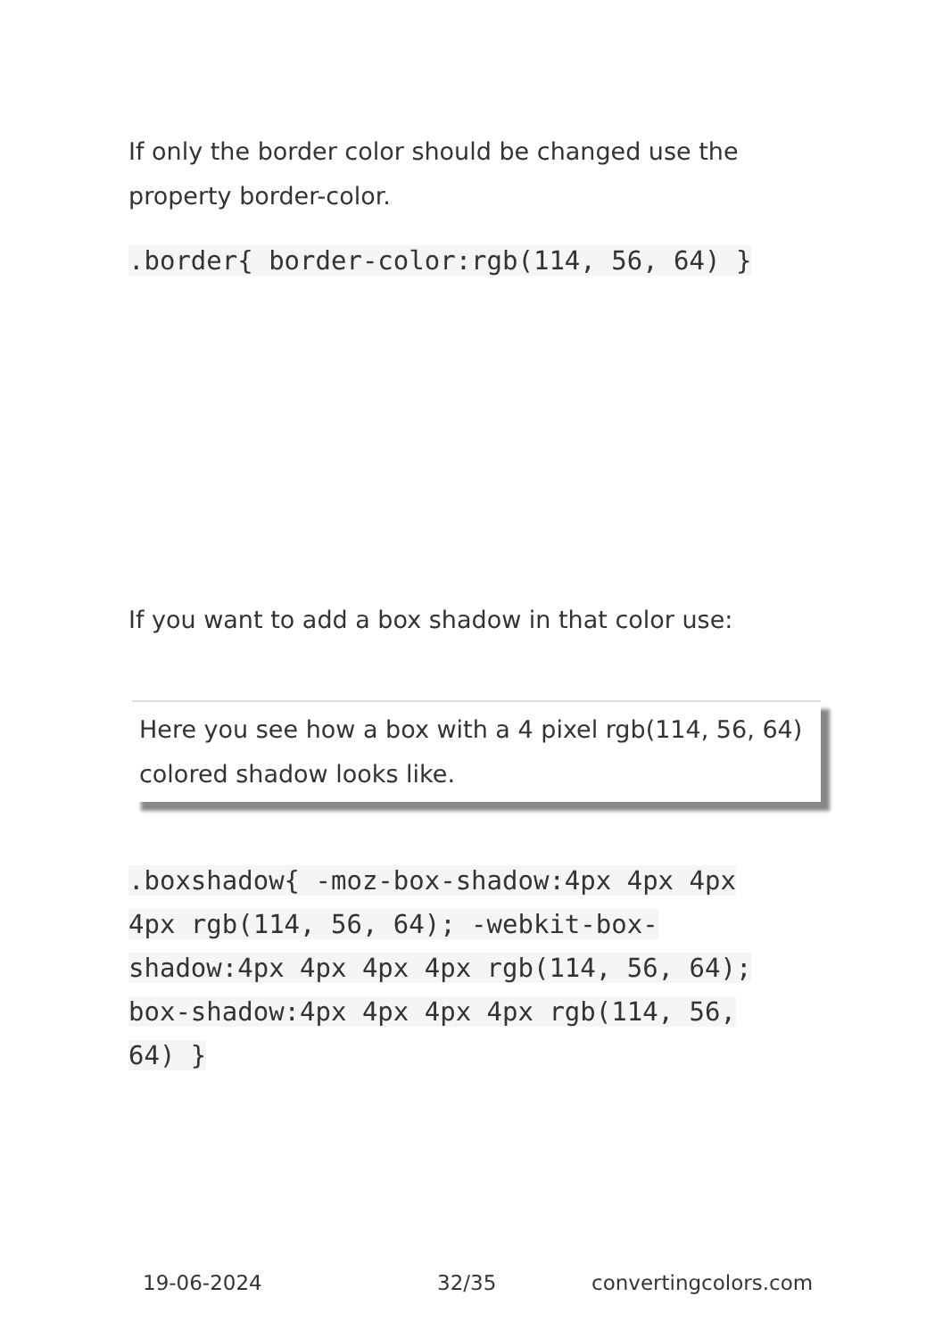If only the border color should be changed use the property border-color.
.border{ border-color:rgb(114, 56, 64) }
If you want to add a box shadow in that color use:
Here you see how a box with a 4 pixel rgb(114, 56, 64) colored shadow looks like.
.boxshadow{ -moz-box-shadow:4px 4px 4px 4px rgb(114, 56, 64); -webkit-box-shadow:4px 4px 4px 4px rgb(114, 56, 64); box-shadow:4px 4px 4px 4px rgb(114, 56, 64) }
19-06-2024 32/35 convertingcolors.com